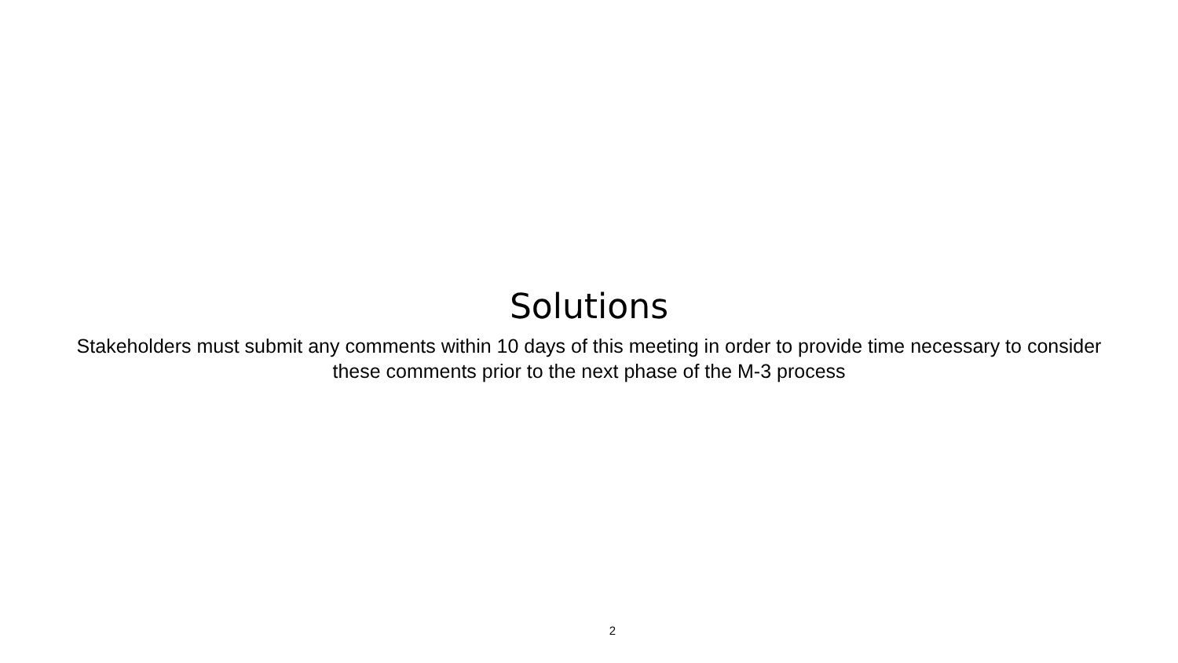Solutions
Stakeholders must submit any comments within 10 days of this meeting in order to provide time necessary to consider these comments prior to the next phase of the M-3 process
2